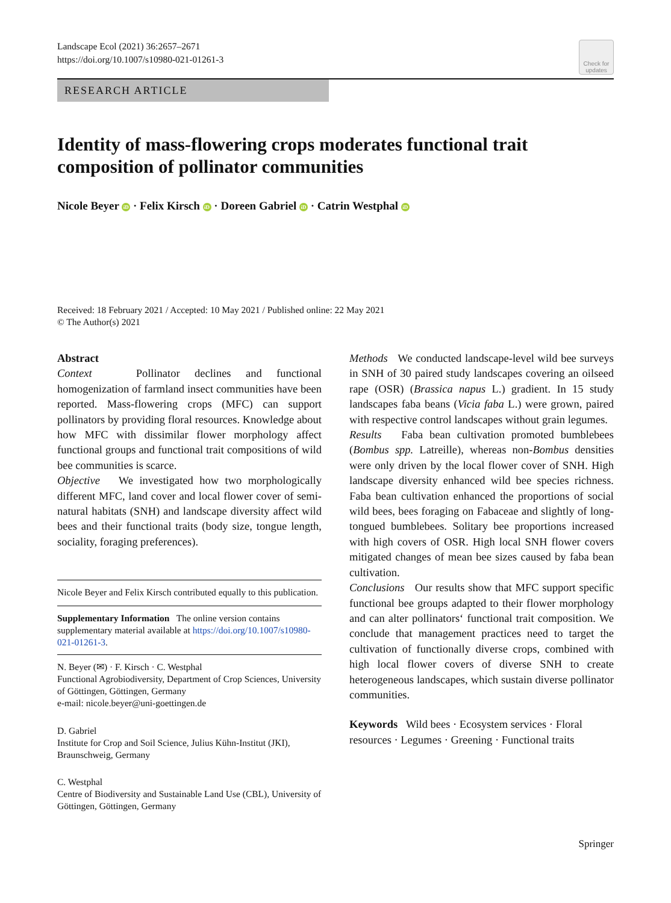Landscape Ecol (2021) 36:2657–2671
https://doi.org/10.1007/s10980-021-01261-3
Check for updates
RESEARCH ARTICLE
Identity of mass-flowering crops moderates functional trait composition of pollinator communities
Nicole Beyer iD · Felix Kirsch iD · Doreen Gabriel iD · Catrin Westphal iD
Received: 18 February 2021 / Accepted: 10 May 2021 / Published online: 22 May 2021
© The Author(s) 2021
Abstract
Context Pollinator declines and functional homogenization of farmland insect communities have been reported. Mass-flowering crops (MFC) can support pollinators by providing floral resources. Knowledge about how MFC with dissimilar flower morphology affect functional groups and functional trait compositions of wild bee communities is scarce.
Objective We investigated how two morphologically different MFC, land cover and local flower cover of semi-natural habitats (SNH) and landscape diversity affect wild bees and their functional traits (body size, tongue length, sociality, foraging preferences).
Nicole Beyer and Felix Kirsch contributed equally to this publication.
Supplementary Information The online version contains supplementary material available at https://doi.org/10.1007/s10980-021-01261-3.
N. Beyer (✉) · F. Kirsch · C. Westphal
Functional Agrobiodiversity, Department of Crop Sciences, University of Göttingen, Göttingen, Germany
e-mail: nicole.beyer@uni-goettingen.de
D. Gabriel
Institute for Crop and Soil Science, Julius Kühn-Institut (JKI), Braunschweig, Germany
C. Westphal
Centre of Biodiversity and Sustainable Land Use (CBL), University of Göttingen, Göttingen, Germany
Methods We conducted landscape-level wild bee surveys in SNH of 30 paired study landscapes covering an oilseed rape (OSR) (Brassica napus L.) gradient. In 15 study landscapes faba beans (Vicia faba L.) were grown, paired with respective control landscapes without grain legumes.
Results Faba bean cultivation promoted bumblebees (Bombus spp. Latreille), whereas non-Bombus densities were only driven by the local flower cover of SNH. High landscape diversity enhanced wild bee species richness. Faba bean cultivation enhanced the proportions of social wild bees, bees foraging on Fabaceae and slightly of long-tongued bumblebees. Solitary bee proportions increased with high covers of OSR. High local SNH flower covers mitigated changes of mean bee sizes caused by faba bean cultivation.
Conclusions Our results show that MFC support specific functional bee groups adapted to their flower morphology and can alter pollinators‘ functional trait composition. We conclude that management practices need to target the cultivation of functionally diverse crops, combined with high local flower covers of diverse SNH to create heterogeneous landscapes, which sustain diverse pollinator communities.
Keywords Wild bees · Ecosystem services · Floral resources · Legumes · Greening · Functional traits
Springer